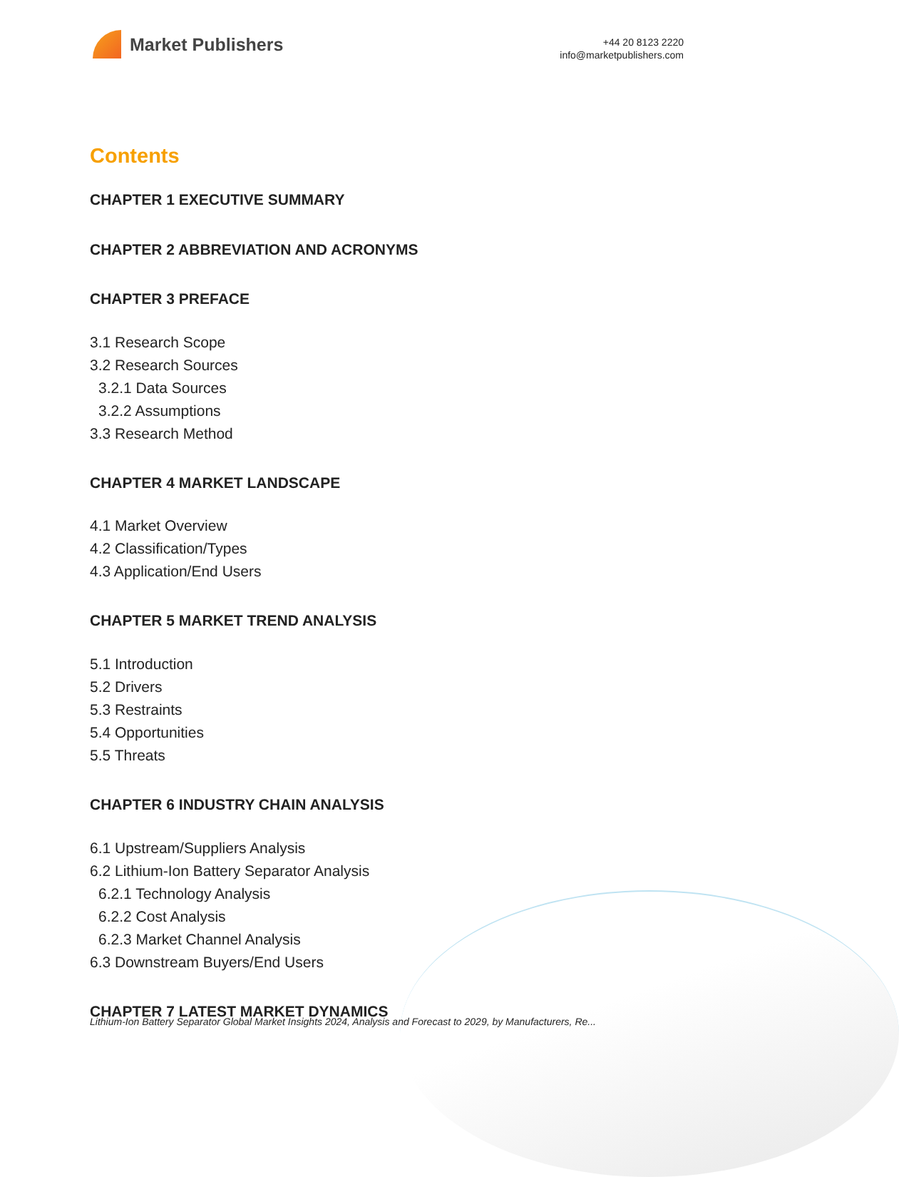Market Publishers
+44 20 8123 2220
info@marketpublishers.com
Contents
CHAPTER 1 EXECUTIVE SUMMARY
CHAPTER 2 ABBREVIATION AND ACRONYMS
CHAPTER 3 PREFACE
3.1 Research Scope
3.2 Research Sources
3.2.1 Data Sources
3.2.2 Assumptions
3.3 Research Method
CHAPTER 4 MARKET LANDSCAPE
4.1 Market Overview
4.2 Classification/Types
4.3 Application/End Users
CHAPTER 5 MARKET TREND ANALYSIS
5.1 Introduction
5.2 Drivers
5.3 Restraints
5.4 Opportunities
5.5 Threats
CHAPTER 6 INDUSTRY CHAIN ANALYSIS
6.1 Upstream/Suppliers Analysis
6.2 Lithium-Ion Battery Separator Analysis
6.2.1 Technology Analysis
6.2.2 Cost Analysis
6.2.3 Market Channel Analysis
6.3 Downstream Buyers/End Users
CHAPTER 7 LATEST MARKET DYNAMICS
Lithium-Ion Battery Separator Global Market Insights 2024, Analysis and Forecast to 2029, by Manufacturers, Re...